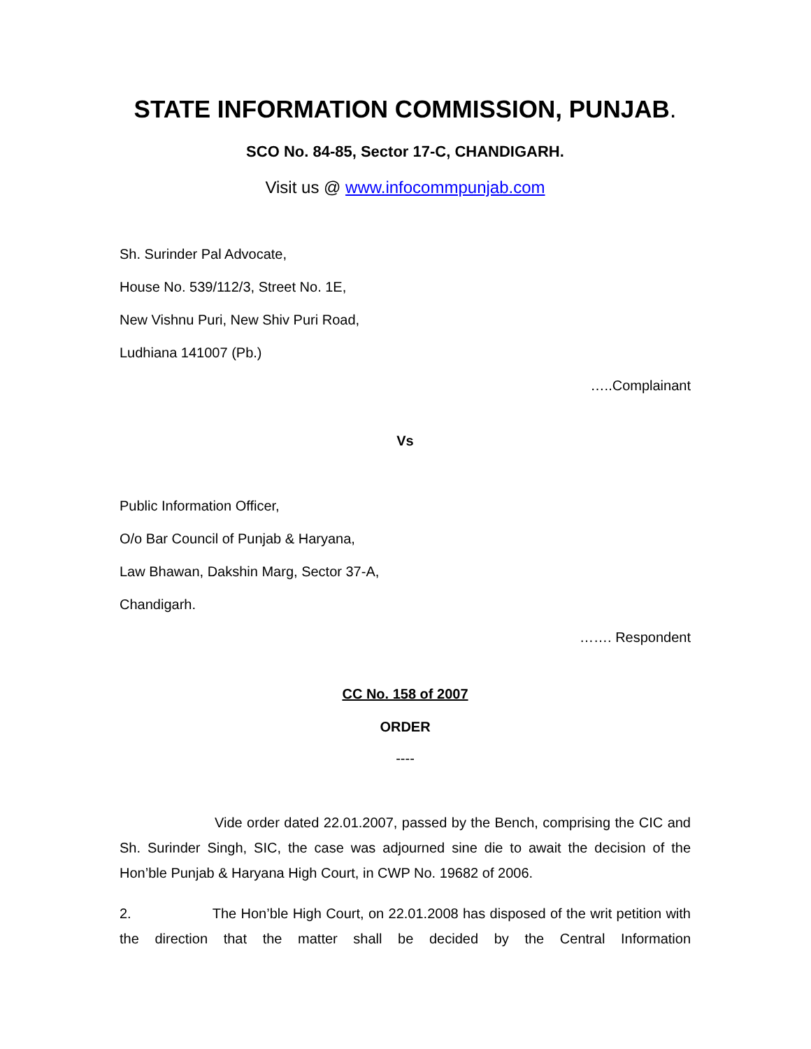STATE INFORMATION COMMISSION, PUNJAB.
SCO No. 84-85, Sector 17-C, CHANDIGARH.
Visit us @ www.infocommpunjab.com
Sh. Surinder Pal Advocate,
House No. 539/112/3, Street No. 1E,
New Vishnu Puri, New Shiv Puri Road,
Ludhiana 141007 (Pb.)
…..Complainant
Vs
Public Information Officer,
O/o Bar Council of Punjab & Haryana,
Law Bhawan, Dakshin Marg, Sector 37-A,
Chandigarh.
……. Respondent
CC No. 158 of 2007
ORDER
----
Vide order dated 22.01.2007, passed by the Bench, comprising the CIC and Sh. Surinder Singh, SIC, the case was adjourned sine die to await the decision of the Hon’ble Punjab & Haryana High Court, in CWP No. 19682 of 2006.
2. The Hon’ble High Court, on 22.01.2008 has disposed of the writ petition with the direction that the matter shall be decided by the Central Information